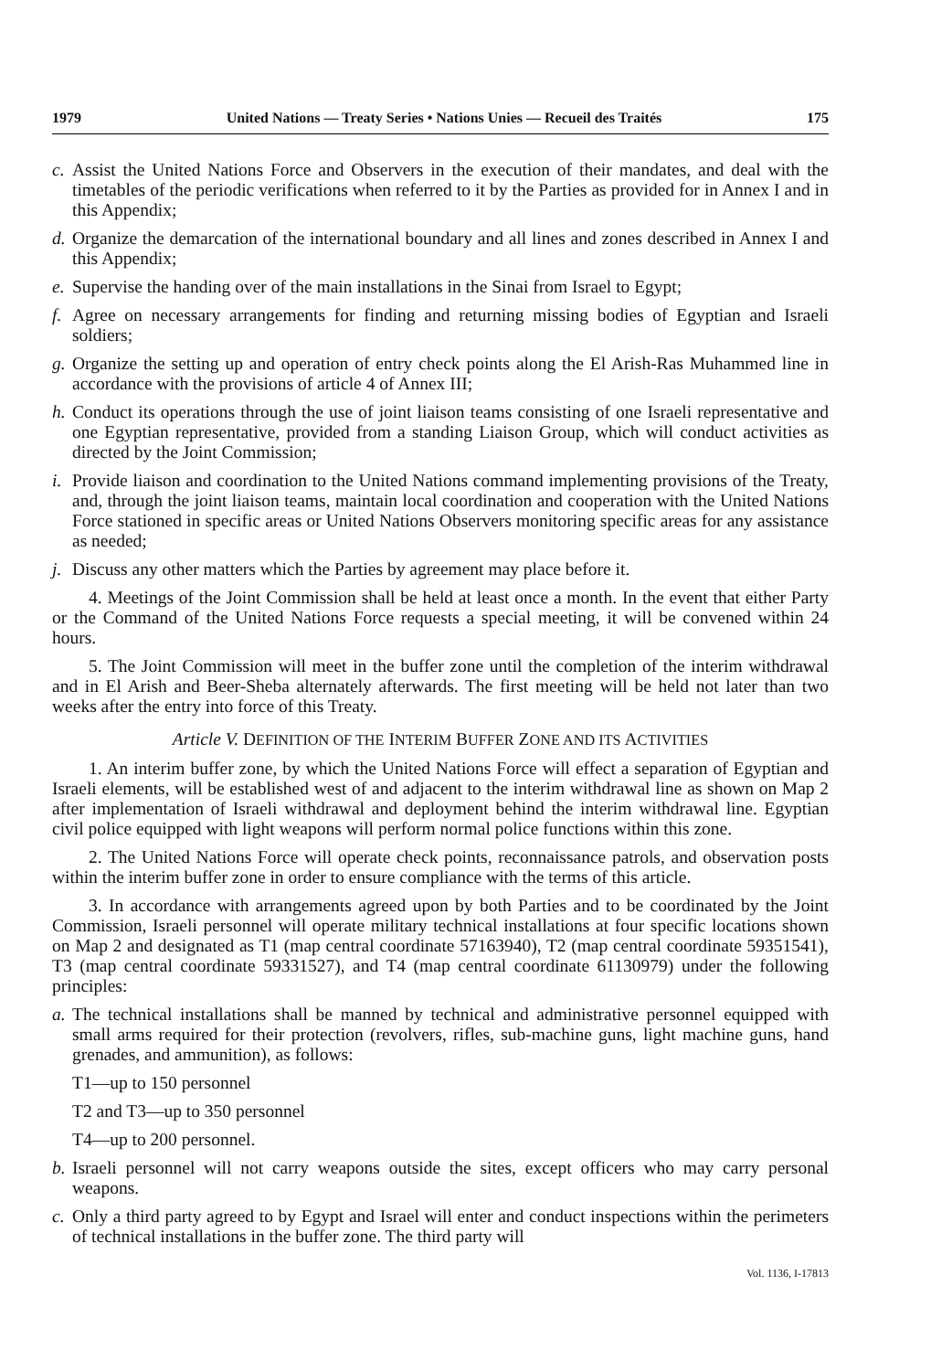1979 United Nations — Treaty Series • Nations Unies — Recueil des Traités 175
c. Assist the United Nations Force and Observers in the execution of their mandates, and deal with the timetables of the periodic verifications when referred to it by the Parties as provided for in Annex I and in this Appendix;
d. Organize the demarcation of the international boundary and all lines and zones described in Annex I and this Appendix;
e. Supervise the handing over of the main installations in the Sinai from Israel to Egypt;
f. Agree on necessary arrangements for finding and returning missing bodies of Egyptian and Israeli soldiers;
g. Organize the setting up and operation of entry check points along the El Arish-Ras Muhammed line in accordance with the provisions of article 4 of Annex III;
h. Conduct its operations through the use of joint liaison teams consisting of one Israeli representative and one Egyptian representative, provided from a standing Liaison Group, which will conduct activities as directed by the Joint Commission;
i. Provide liaison and coordination to the United Nations command implementing provisions of the Treaty, and, through the joint liaison teams, maintain local coordination and cooperation with the United Nations Force stationed in specific areas or United Nations Observers monitoring specific areas for any assistance as needed;
j. Discuss any other matters which the Parties by agreement may place before it.
4. Meetings of the Joint Commission shall be held at least once a month. In the event that either Party or the Command of the United Nations Force requests a special meeting, it will be convened within 24 hours.
5. The Joint Commission will meet in the buffer zone until the completion of the interim withdrawal and in El Arish and Beer-Sheba alternately afterwards. The first meeting will be held not later than two weeks after the entry into force of this Treaty.
Article V. DEFINITION OF THE INTERIM BUFFER ZONE AND ITS ACTIVITIES
1. An interim buffer zone, by which the United Nations Force will effect a separation of Egyptian and Israeli elements, will be established west of and adjacent to the interim withdrawal line as shown on Map 2 after implementation of Israeli withdrawal and deployment behind the interim withdrawal line. Egyptian civil police equipped with light weapons will perform normal police functions within this zone.
2. The United Nations Force will operate check points, reconnaissance patrols, and observation posts within the interim buffer zone in order to ensure compliance with the terms of this article.
3. In accordance with arrangements agreed upon by both Parties and to be coordinated by the Joint Commission, Israeli personnel will operate military technical installations at four specific locations shown on Map 2 and designated as T1 (map central coordinate 57163940), T2 (map central coordinate 59351541), T3 (map central coordinate 59331527), and T4 (map central coordinate 61130979) under the following principles:
a. The technical installations shall be manned by technical and administrative personnel equipped with small arms required for their protection (revolvers, rifles, sub-machine guns, light machine guns, hand grenades, and ammunition), as follows:
T1—up to 150 personnel
T2 and T3—up to 350 personnel
T4—up to 200 personnel.
b. Israeli personnel will not carry weapons outside the sites, except officers who may carry personal weapons.
c. Only a third party agreed to by Egypt and Israel will enter and conduct inspections within the perimeters of technical installations in the buffer zone. The third party will
Vol. 1136, I-17813